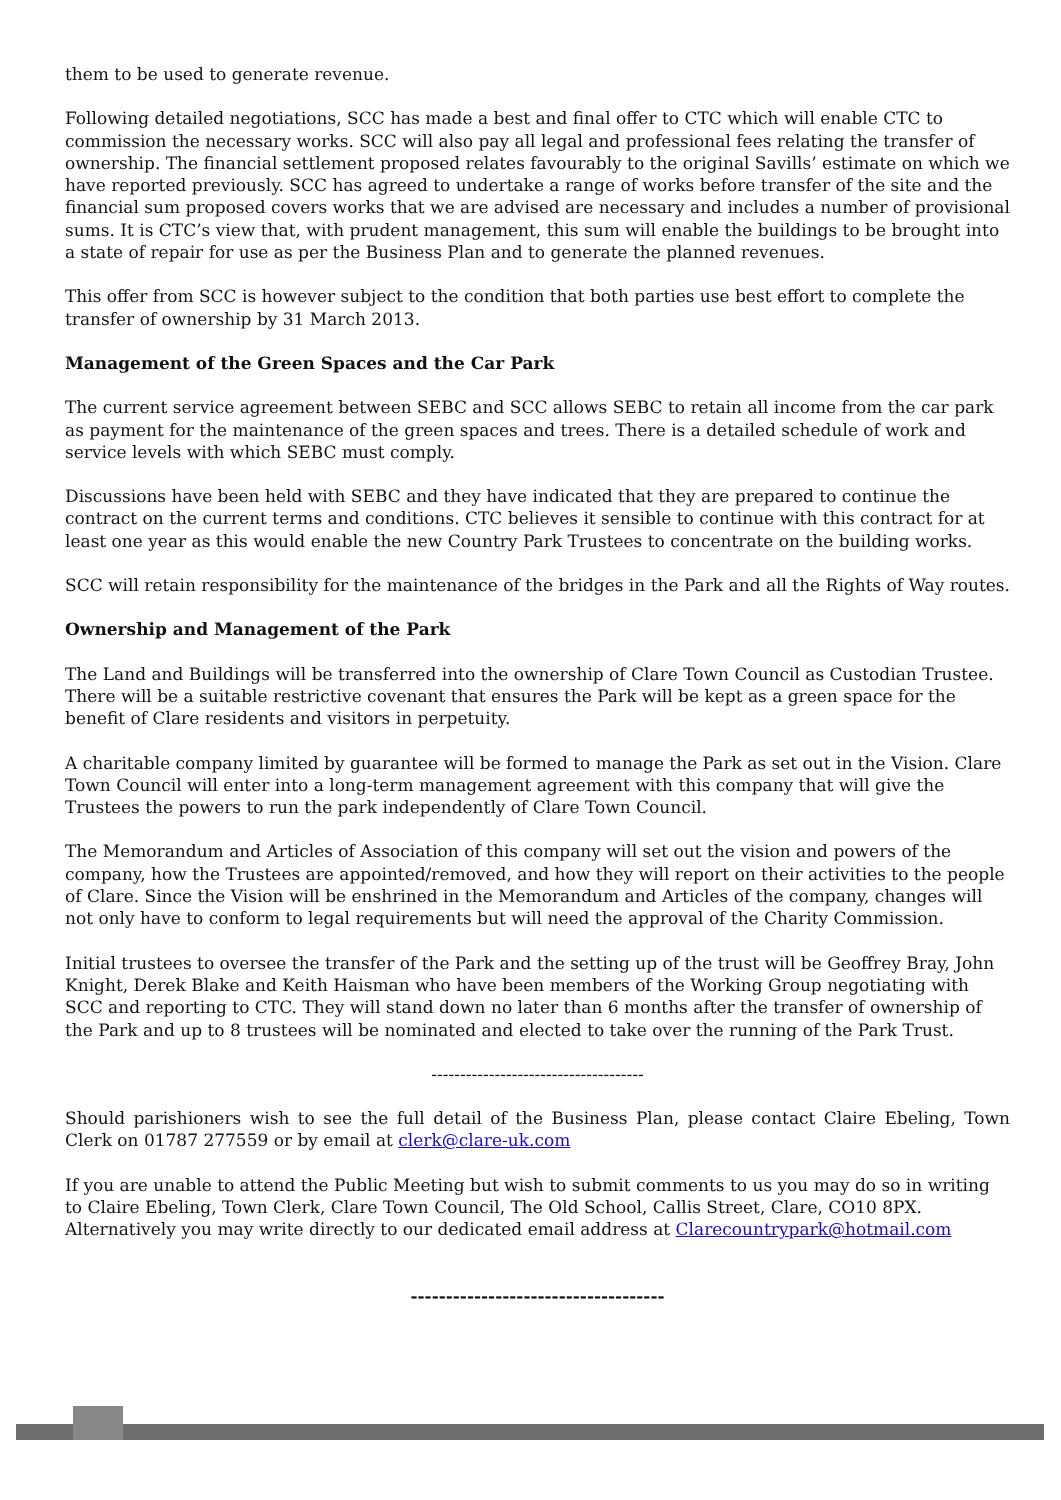them to be used to generate revenue.
Following detailed negotiations, SCC has made a best and final offer to CTC which will enable CTC to commission the necessary works. SCC will also pay all legal and professional fees relating the transfer of ownership. The financial settlement proposed relates favourably to the original Savills’ estimate on which we have reported previously. SCC has agreed to undertake a range of works before transfer of the site and the financial sum proposed covers works that we are advised are necessary and includes a number of provisional sums. It is CTC’s view that, with prudent management, this sum will enable the buildings to be brought into a state of repair for use as per the Business Plan and to generate the planned revenues.
This offer from SCC is however subject to the condition that both parties use best effort to complete the transfer of ownership by 31 March 2013.
Management of the Green Spaces and the Car Park
The current service agreement between SEBC and SCC allows SEBC to retain all income from the car park as payment for the maintenance of the green spaces and trees. There is a detailed schedule of work and service levels with which SEBC must comply.
Discussions have been held with SEBC and they have indicated that they are prepared to continue the contract on the current terms and conditions. CTC believes it sensible to continue with this contract for at least one year as this would enable the new Country Park Trustees to concentrate on the building works.
SCC will retain responsibility for the maintenance of the bridges in the Park and all the Rights of Way routes.
Ownership and Management of the Park
The Land and Buildings will be transferred into the ownership of Clare Town Council as Custodian Trustee. There will be a suitable restrictive covenant that ensures the Park will be kept as a green space for the benefit of Clare residents and visitors in perpetuity.
A charitable company limited by guarantee will be formed to manage the Park as set out in the Vision. Clare Town Council will enter into a long-term management agreement with this company that will give the Trustees the powers to run the park independently of Clare Town Council.
The Memorandum and Articles of Association of this company will set out the vision and powers of the company, how the Trustees are appointed/removed, and how they will report on their activities to the people of Clare. Since the Vision will be enshrined in the Memorandum and Articles of the company, changes will not only have to conform to legal requirements but will need the approval of the Charity Commission.
Initial trustees to oversee the transfer of the Park and the setting up of the trust will be Geoffrey Bray, John Knight, Derek Blake and Keith Haisman who have been members of the Working Group negotiating with SCC and reporting to CTC. They will stand down no later than 6 months after the transfer of ownership of the Park and up to 8 trustees will be nominated and elected to take over the running of the Park Trust.
-------------------------------------
Should parishioners wish to see the full detail of the Business Plan, please contact Claire Ebeling, Town Clerk on 01787 277559 or by email at clerk@clare-uk.com
If you are unable to attend the Public Meeting but wish to submit comments to us you may do so in writing to Claire Ebeling, Town Clerk, Clare Town Council, The Old School, Callis Street, Clare, CO10 8PX. Alternatively you may write directly to our dedicated email address at Clarecountrypark@hotmail.com
------------------------------------